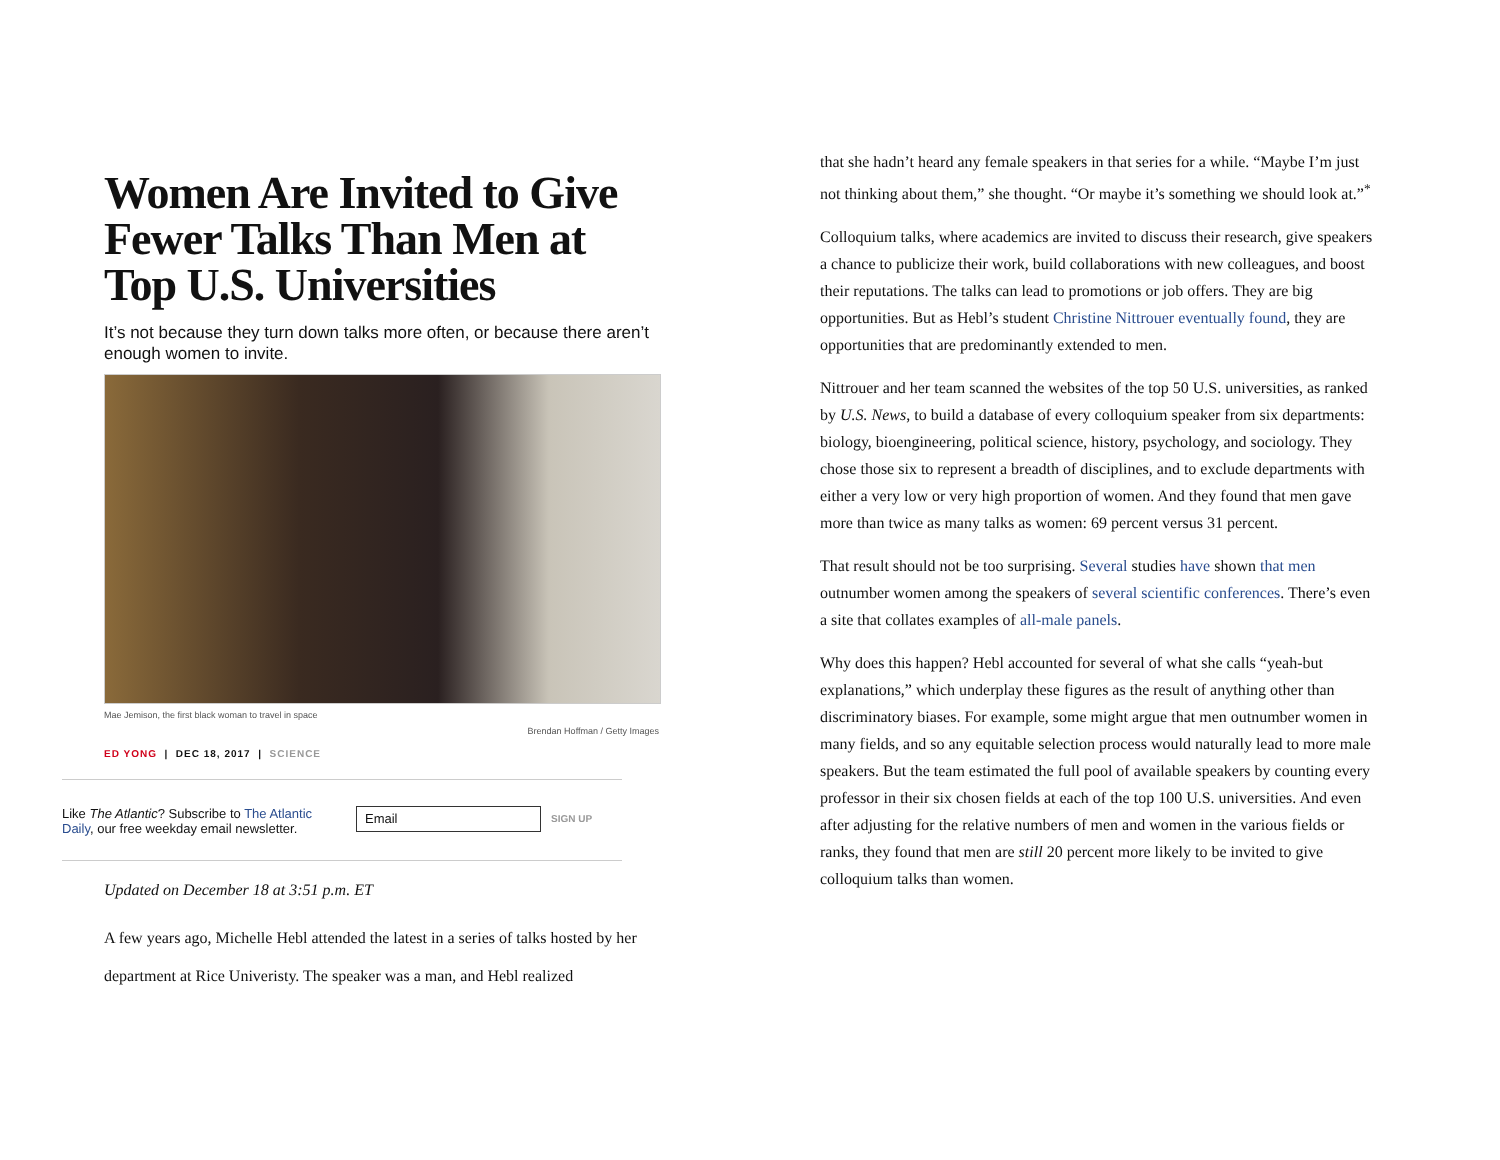Women Are Invited to Give Fewer Talks Than Men at Top U.S. Universities
It’s not because they turn down talks more often, or because there aren’t enough women to invite.
Mae Jemison, the first black woman to travel in space
Brendan Hoffman / Getty Images
ED YONG | DEC 18, 2017 | SCIENCE
Like The Atlantic? Subscribe to The Atlantic Daily, our free weekday email newsletter.
Email
SIGN UP
Updated on December 18 at 3:51 p.m. ET
A few years ago, Michelle Hebl attended the latest in a series of talks hosted by her department at Rice Univeristy. The speaker was a man, and Hebl realized
that she hadn’t heard any female speakers in that series for a while. “Maybe I’m just not thinking about them,” she thought. “Or maybe it’s something we should look at.”<sup>*</sup>
Colloquium talks, where academics are invited to discuss their research, give speakers a chance to publicize their work, build collaborations with new colleagues, and boost their reputations. The talks can lead to promotions or job offers. They are big opportunities. But as Hebl’s student Christine Nittrouer eventually found, they are opportunities that are predominantly extended to men.
Nittrouer and her team scanned the websites of the top 50 U.S. universities, as ranked by U.S. News, to build a database of every colloquium speaker from six departments: biology, bioengineering, political science, history, psychology, and sociology. They chose those six to represent a breadth of disciplines, and to exclude departments with either a very low or very high proportion of women. And they found that men gave more than twice as many talks as women: 69 percent versus 31 percent.
That result should not be too surprising. Several studies have shown that men outnumber women among the speakers of several scientific conferences. There’s even a site that collates examples of all-male panels.
Why does this happen? Hebl accounted for several of what she calls “yeah-but explanations,” which underplay these figures as the result of anything other than discriminatory biases. For example, some might argue that men outnumber women in many fields, and so any equitable selection process would naturally lead to more male speakers. But the team estimated the full pool of available speakers by counting every professor in their six chosen fields at each of the top 100 U.S. universities. And even after adjusting for the relative numbers of men and women in the various fields or ranks, they found that men are still 20 percent more likely to be invited to give colloquium talks than women.